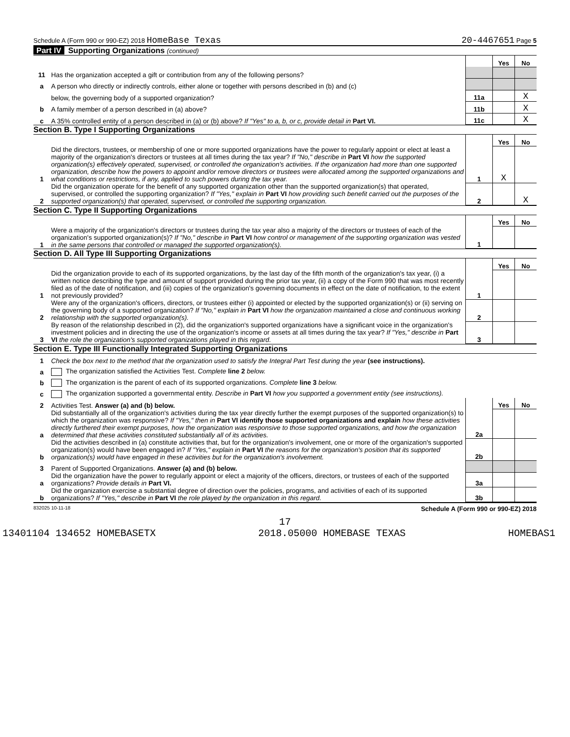Schedule A (Form 990 or 990-EZ) 2018 HomeBase Texas
20-4467651 Page 5
Part IV Supporting Organizations (continued)
| | | | Yes | No |
| 11 | Has the organization accepted a gift or contribution from any of the following persons? | | | |
| a | A person who directly or indirectly controls, either alone or together with persons described in (b) and (c) | | | |
| | below, the governing body of a supported organization? | 11a | | X |
| b | A family member of a person described in (a) above? | 11b | | X |
| c | A 35% controlled entity of a person described in (a) or (b) above? If "Yes" to a, b, or c, provide detail in Part VI. | 11c | | X |
Section B. Type I Supporting Organizations
| | | | Yes | No |
| 1 | Did the directors, trustees, or membership of one or more supported organizations have the power to regularly appoint or elect at least a majority of the organization's directors or trustees at all times during the tax year? If "No," describe in Part VI how the supported organization(s) effectively operated, supervised, or controlled the organization's activities. If the organization had more than one supported organization, describe how the powers to appoint and/or remove directors or trustees were allocated among the supported organizations and what conditions or restrictions, if any, applied to such powers during the tax year. | 1 | X | |
| 2 | Did the organization operate for the benefit of any supported organization other than the supported organization(s) that operated, supervised, or controlled the supporting organization? If "Yes," explain in Part VI how providing such benefit carried out the purposes of the supported organization(s) that operated, supervised, or controlled the supporting organization. | 2 | | X |
Section C. Type II Supporting Organizations
| | | | Yes | No |
| 1 | Were a majority of the organization's directors or trustees during the tax year also a majority of the directors or trustees of each of the organization's supported organization(s)? If "No," describe in Part VI how control or management of the supporting organization was vested in the same persons that controlled or managed the supported organization(s). | 1 | | |
Section D. All Type III Supporting Organizations
| | | | Yes | No |
| 1 | Did the organization provide to each of its supported organizations, by the last day of the fifth month of the organization's tax year, (i) a written notice describing the type and amount of support provided during the prior tax year, (ii) a copy of the Form 990 that was most recently filed as of the date of notification, and (iii) copies of the organization's governing documents in effect on the date of notification, to the extent not previously provided? | 1 | | |
| 2 | Were any of the organization's officers, directors, or trustees either (i) appointed or elected by the supported organization(s) or (ii) serving on the governing body of a supported organization? If "No," explain in Part VI how the organization maintained a close and continuous working relationship with the supported organization(s). | 2 | | |
| 3 | By reason of the relationship described in (2), did the organization's supported organizations have a significant voice in the organization's investment policies and in directing the use of the organization's income or assets at all times during the tax year? If "Yes," describe in Part VI the role the organization's supported organizations played in this regard. | 3 | | |
Section E. Type III Functionally Integrated Supporting Organizations
| 1 | Check the box next to the method that the organization used to satisfy the Integral Part Test during the year (see instructions). | | | |
| a | The organization satisfied the Activities Test. Complete line 2 below. | | | |
| b | The organization is the parent of each of its supported organizations. Complete line 3 below. | | | |
| c | The organization supported a governmental entity. Describe in Part VI how you supported a government entity (see instructions). | | | |
| 2 | Activities Test. Answer (a) and (b) below. | | Yes | No |
| a | Did substantially all of the organization's activities during the tax year directly further the exempt purposes of the supported organization(s) to which the organization was responsive? If "Yes," then in Part VI identify those supported organizations and explain how these activities directly furthered their exempt purposes, how the organization was responsive to those supported organizations, and how the organization determined that these activities constituted substantially all of its activities. | 2a | | |
| b | Did the activities described in (a) constitute activities that, but for the organization's involvement, one or more of the organization's supported organization(s) would have been engaged in? If "Yes," explain in Part VI the reasons for the organization's position that its supported organization(s) would have engaged in these activities but for the organization's involvement. | 2b | | |
| 3 | Parent of Supported Organizations. Answer (a) and (b) below. | | | |
| a | Did the organization have the power to regularly appoint or elect a majority of the officers, directors, or trustees of each of the supported organizations? Provide details in Part VI. | 3a | | |
| b | Did the organization exercise a substantial degree of direction over the policies, programs, and activities of each of its supported organizations? If "Yes," describe in Part VI the role played by the organization in this regard. | 3b | | |
832025 10-11-18 Schedule A (Form 990 or 990-EZ) 2018
17
13401104 134652 HOMEBASETX 2018.05000 HOMEBASE TEXAS HOMEBAS1